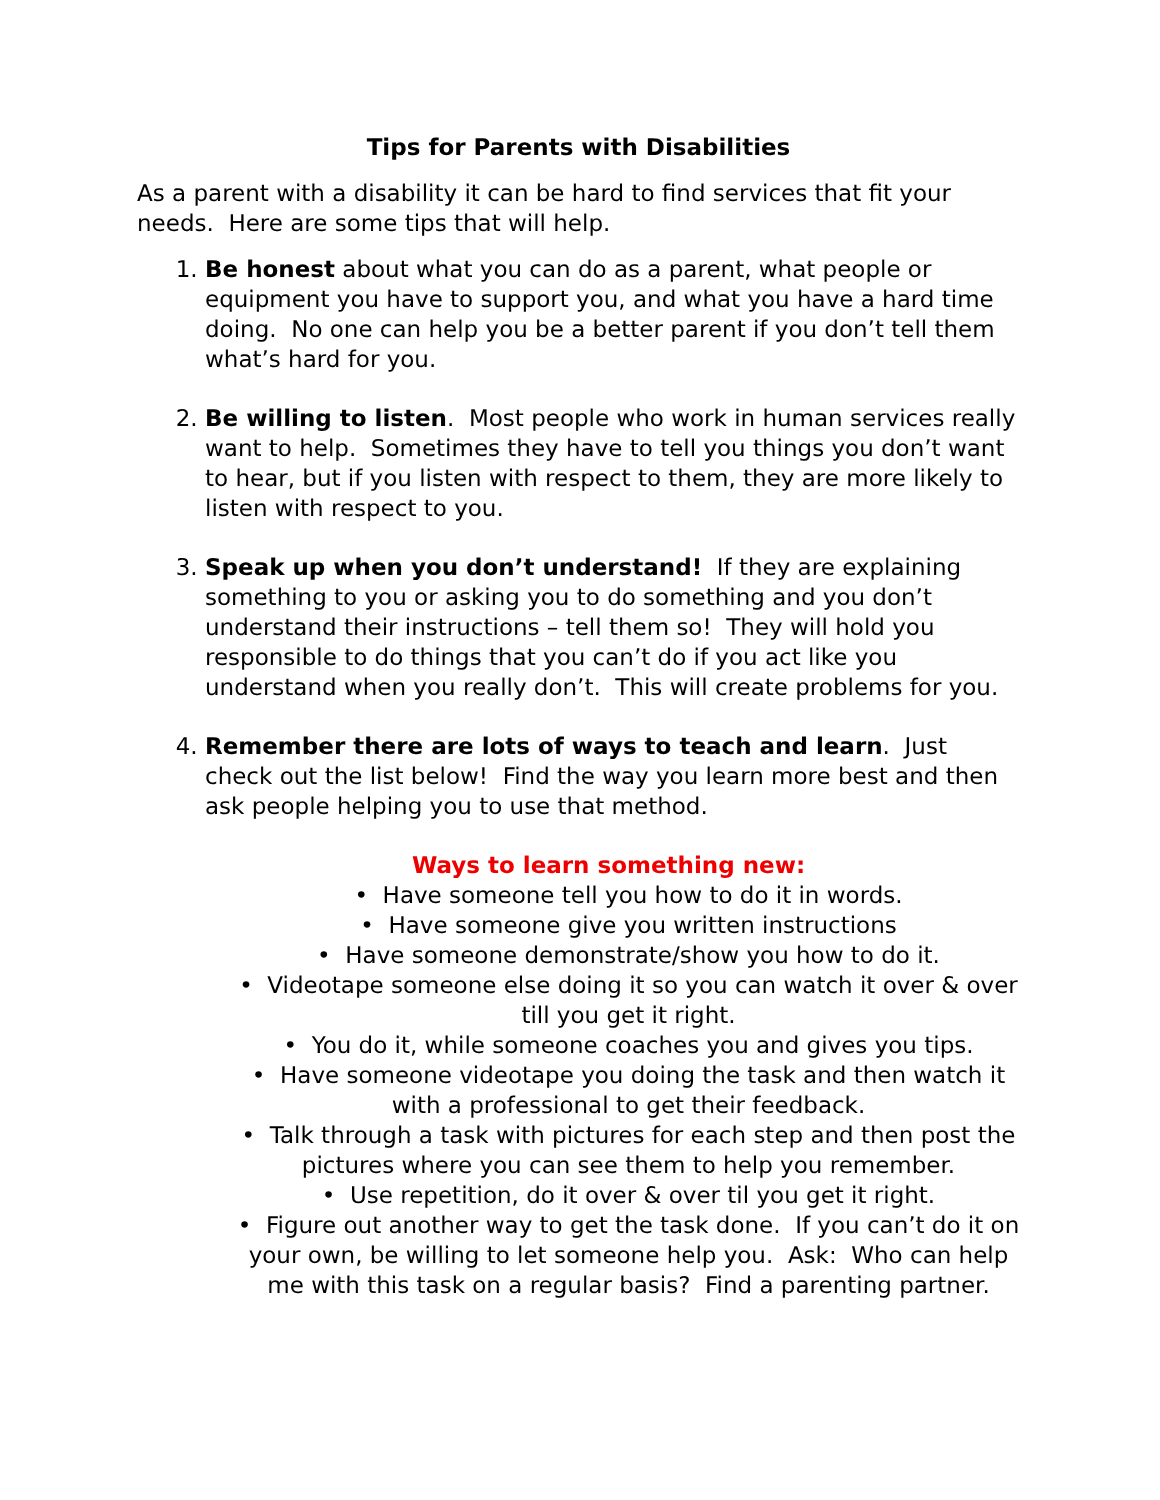Tips for Parents with Disabilities
As a parent with a disability it can be hard to find services that fit your needs. Here are some tips that will help.
1. Be honest about what you can do as a parent, what people or equipment you have to support you, and what you have a hard time doing. No one can help you be a better parent if you don’t tell them what’s hard for you.
2. Be willing to listen. Most people who work in human services really want to help. Sometimes they have to tell you things you don’t want to hear, but if you listen with respect to them, they are more likely to listen with respect to you.
3. Speak up when you don’t understand! If they are explaining something to you or asking you to do something and you don’t understand their instructions – tell them so! They will hold you responsible to do things that you can’t do if you act like you understand when you really don’t. This will create problems for you.
4. Remember there are lots of ways to teach and learn. Just check out the list below! Find the way you learn more best and then ask people helping you to use that method.
Ways to learn something new:
• Have someone tell you how to do it in words.
• Have someone give you written instructions
• Have someone demonstrate/show you how to do it.
• Videotape someone else doing it so you can watch it over & over till you get it right.
• You do it, while someone coaches you and gives you tips.
• Have someone videotape you doing the task and then watch it with a professional to get their feedback.
• Talk through a task with pictures for each step and then post the pictures where you can see them to help you remember.
• Use repetition, do it over & over til you get it right.
• Figure out another way to get the task done. If you can’t do it on your own, be willing to let someone help you. Ask: Who can help me with this task on a regular basis? Find a parenting partner.